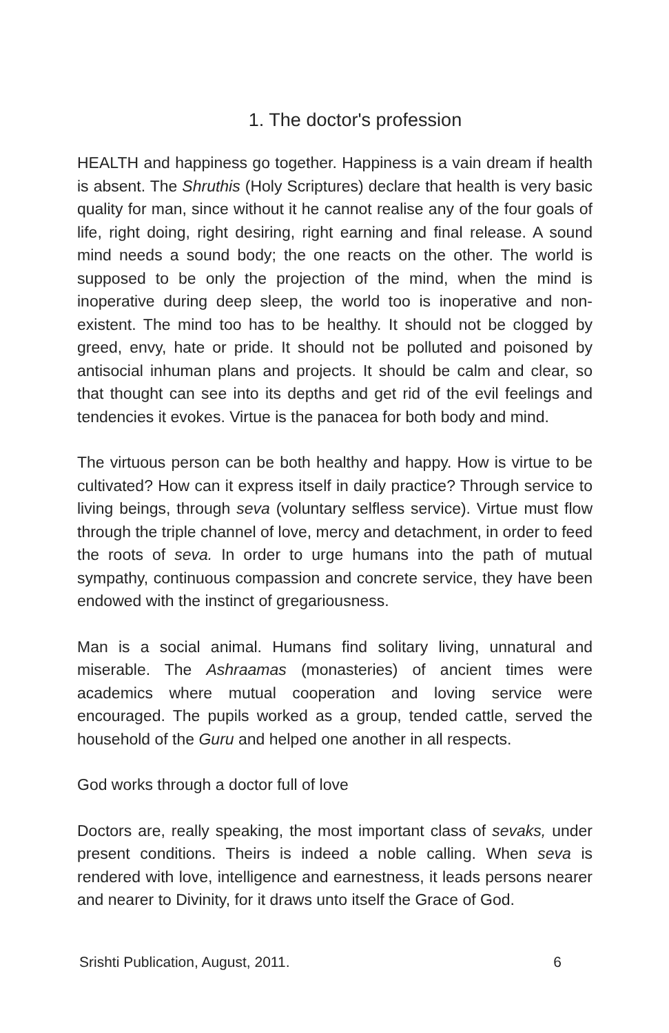1. The doctor's profession
HEALTH and happiness go together. Happiness is a vain dream if health is absent. The Shruthis (Holy Scriptures) declare that health is very basic quality for man, since without it he cannot realise any of the four goals of life, right doing, right desiring, right earning and final release. A sound mind needs a sound body; the one reacts on the other. The world is supposed to be only the projection of the mind, when the mind is inoperative during deep sleep, the world too is inoperative and non-existent. The mind too has to be healthy. It should not be clogged by greed, envy, hate or pride. It should not be polluted and poisoned by antisocial inhuman plans and projects. It should be calm and clear, so that thought can see into its depths and get rid of the evil feelings and tendencies it evokes. Virtue is the panacea for both body and mind.
The virtuous person can be both healthy and happy. How is virtue to be cultivated? How can it express itself in daily practice? Through service to living beings, through seva (voluntary selfless service). Virtue must flow through the triple channel of love, mercy and detachment, in order to feed the roots of seva. In order to urge humans into the path of mutual sympathy, continuous compassion and concrete service, they have been endowed with the instinct of gregariousness.
Man is a social animal. Humans find solitary living, unnatural and miserable. The Ashraamas (monasteries) of ancient times were academics where mutual cooperation and loving service were encouraged. The pupils worked as a group, tended cattle, served the household of the Guru and helped one another in all respects.
God works through a doctor full of love
Doctors are, really speaking, the most important class of sevaks, under present conditions. Theirs is indeed a noble calling. When seva is rendered with love, intelligence and earnestness, it leads persons nearer and nearer to Divinity, for it draws unto itself the Grace of God.
Srishti Publication, August, 2011. 6